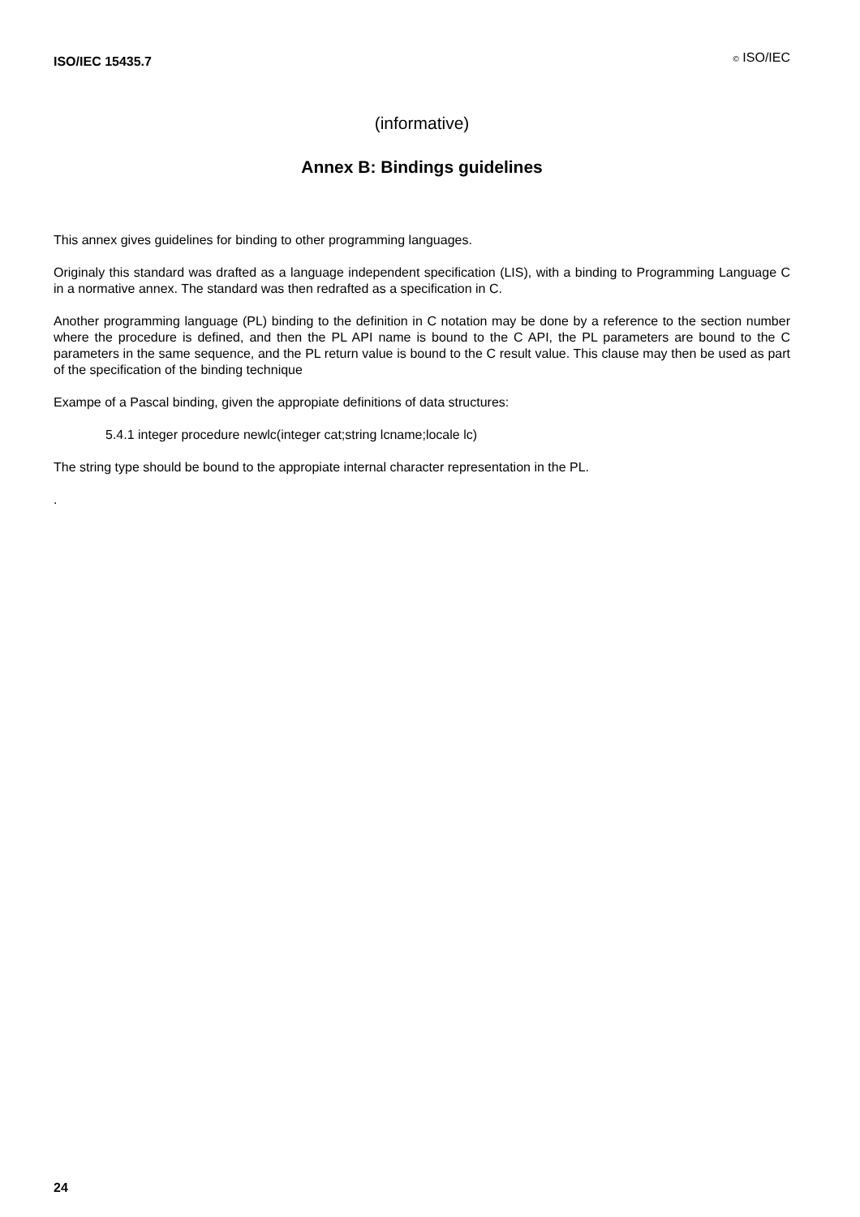ISO/IEC 15435.7
© ISO/IEC
(informative)
Annex B: Bindings guidelines
This annex gives guidelines for binding to other programming languages.
Originaly this standard was drafted as a language independent specification (LIS), with a binding to Programming Language C in a normative annex. The standard was then redrafted as a specification in C.
Another programming language (PL) binding to the definition in C notation may be done by a reference to the section number where the procedure is defined, and then the PL API name is bound to the C API, the PL parameters are bound to the C parameters in the same sequence, and the PL return value is bound to the C result value. This clause may then be used as part of the specification of the binding technique
Exampe of a Pascal binding, given the appropiate definitions of data structures:
5.4.1 integer procedure newlc(integer cat;string lcname;locale lc)
The string type should be bound to the appropiate internal character representation in the PL.
.
24